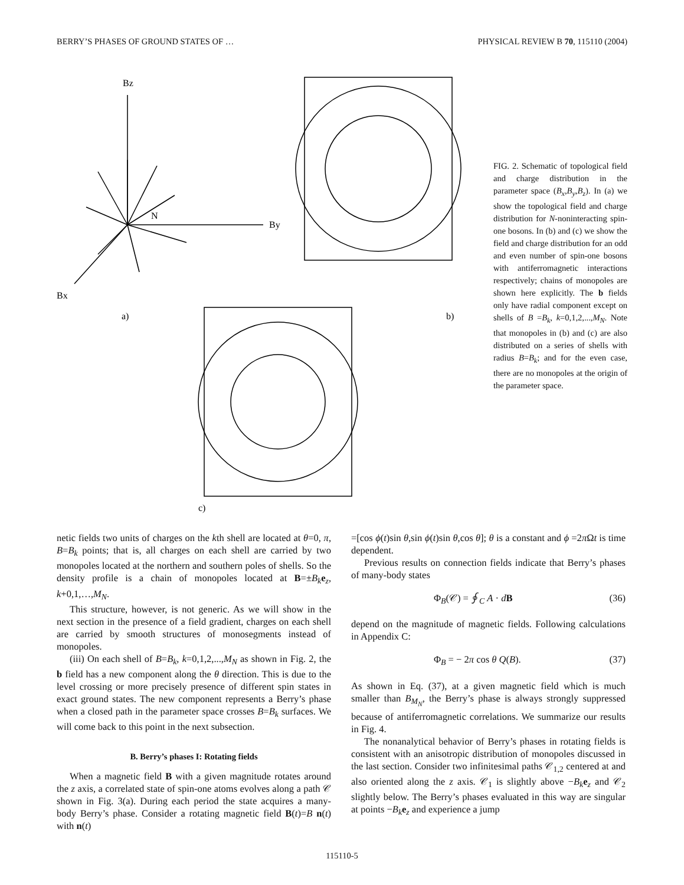BERRY’S PHASES OF GROUND STATES OF … PHYSICAL REVIEW B 70, 115110 (2004)
Bz
By
Bx
N
a)
b)
c)
FIG. 2. Schematic of topological field and charge distribution in the parameter space (B<sub>x</sub>,B<sub>y</sub>,B<sub>z</sub>). In (a) we show the topological field and charge distribution for N-noninteracting spin-one bosons. In (b) and (c) we show the field and charge distribution for an odd and even number of spin-one bosons with antiferromagnetic interactions respectively; chains of monopoles are shown here explicitly. The b fields only have radial component except on shells of B =B<sub>k</sub>, k=0,1,2,...,M<sub>N</sub>. Note that monopoles in (b) and (c) are also distributed on a series of shells with radius B=B<sub>k</sub>; and for the even case, there are no monopoles at the origin of the parameter space.
netic fields two units of charges on the kth shell are located at θ=0, π, B=B<sub>k</sub> points; that is, all charges on each shell are carried by two monopoles located at the northern and southern poles of shells. So the density profile is a chain of monopoles located at B=±B<sub>k</sub> e<sub>z</sub>, k+0,1,…,M<sub>N</sub>.
This structure, however, is not generic. As we will show in the next section in the presence of a field gradient, charges on each shell are carried by smooth structures of monosegments instead of monopoles.
(iii) On each shell of B=B<sub>k</sub>, k=0,1,2,...,M<sub>N</sub> as shown in Fig. 2, the b field has a new component along the θ direction. This is due to the level crossing or more precisely presence of different spin states in exact ground states. The new component represents a Berry’s phase when a closed path in the parameter space crosses B=B<sub>k</sub> surfaces. We will come back to this point in the next subsection.
B. Berry’s phases I: Rotating fields
When a magnetic field B with a given magnitude rotates around the z axis, a correlated state of spin-one atoms evolves along a path 𝒞 shown in Fig. 3(a). During each period the state acquires a many-body Berry’s phase. Consider a rotating magnetic field B(t)=B n(t) with n(t)
=[cos ϕ(t)sin θ,sin ϕ(t)sin θ,cos θ]; θ is a constant and ϕ =2π Ωt is time dependent.
Previous results on connection fields indicate that Berry’s phases of many-body states
Φ<sub>B</sub>(𝒞) = ∮<sub>C</sub> A · dB (36)
depend on the magnitude of magnetic fields. Following calculations in Appendix C:
Φ<sub>B</sub> = − 2π cos θ Q(B). (37)
As shown in Eq. (37), at a given magnetic field which is much smaller than B<sub>M<sub>N</sub></sub>, the Berry’s phase is always strongly suppressed because of antiferromagnetic correlations. We summarize our results in Fig. 4.
The nonanalytical behavior of Berry’s phases in rotating fields is consistent with an anisotropic distribution of monopoles discussed in the last section. Consider two infinitesimal paths 𝒞<sub>1,2</sub> centered at and also oriented along the z axis. 𝒞<sub>1</sub> is slightly above −B<sub>k</sub> e<sub>z</sub> and 𝒞<sub>2</sub> slightly below. The Berry’s phases evaluated in this way are singular at points −B<sub>k</sub> e<sub>z</sub> and experience a jump
115110-5